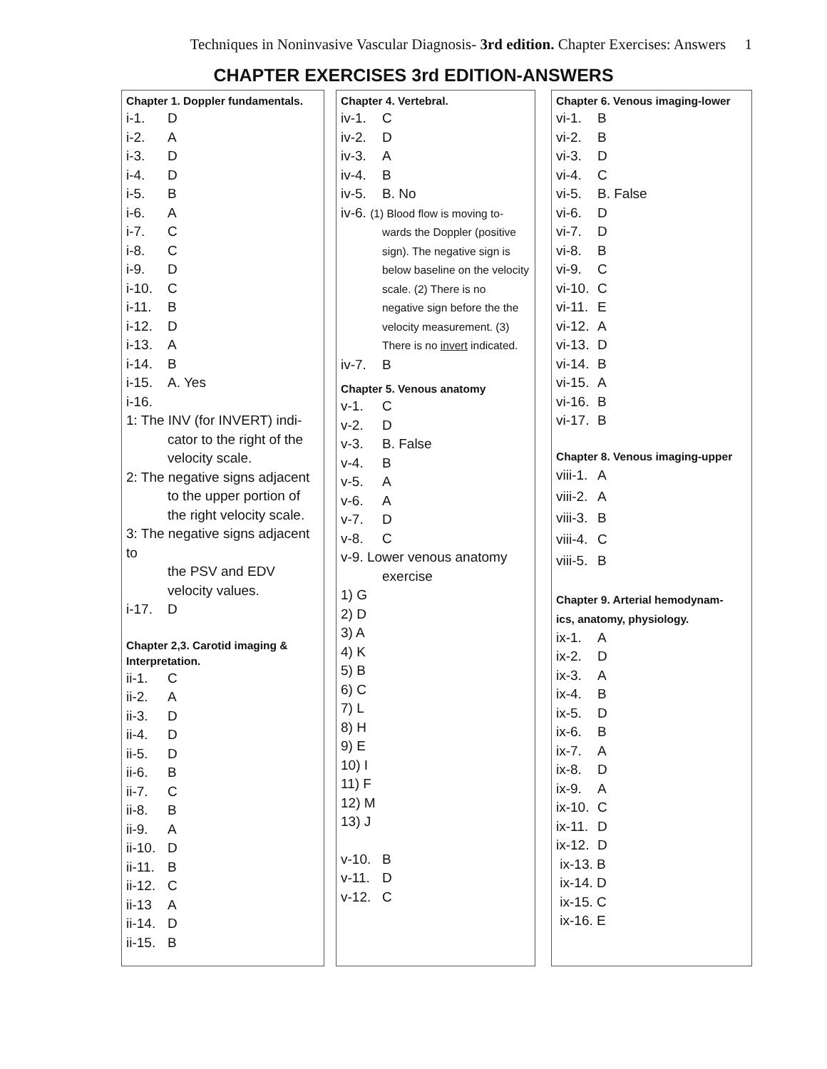Techniques in Noninvasive Vascular Diagnosis- 3rd edition. Chapter Exercises: Answers 1
CHAPTER EXERCISES 3rd EDITION-ANSWERS
Chapter 1. Doppler fundamentals.
i-1. D
i-2. A
i-3. D
i-4. D
i-5. B
i-6. A
i-7. C
i-8. C
i-9. D
i-10. C
i-11. B
i-12. D
i-13. A
i-14. B
i-15. A. Yes
i-16.
1: The INV (for INVERT) indi-
cator to the right of the velocity scale.
2: The negative signs adjacent
to the upper portion of the right velocity scale.
3: The negative signs adjacent to
the PSV and EDV velocity values.
i-17. D
Chapter 2,3. Carotid imaging &
Interpretation.
ii-1. C
ii-2. A
ii-3. D
ii-4. D
ii-5. D
ii-6. B
ii-7. C
ii-8. B
ii-9. A
ii-10. D
ii-11. B
ii-12. C
ii-13 A
ii-14. D
ii-15. B
Chapter 4. Vertebral.
iv-1. C
iv-2. D
iv-3. A
iv-4. B
iv-5. B. No
iv-6. (1) Blood flow is moving to-
wards the Doppler (positive sign). The negative sign is below baseline on the velocity scale. (2) There is no negative sign before the the velocity measurement. (3) There is no invert indicated.
iv-7. B
Chapter 5. Venous anatomy
v-1. C
v-2. D
v-3. B. False
v-4. B
v-5. A
v-6. A
v-7. D
v-8. C
v-9. Lower venous anatomy
exercise
1) G
2) D
3) A
4) K
5) B
6) C
7) L
8) H
9) E
10) I
11) F
12) M
13) J
v-10. B
v-11. D
v-12. C
Chapter 6. Venous imaging-lower
vi-1. B
vi-2. B
vi-3. D
vi-4. C
vi-5. B. False
vi-6. D
vi-7. D
vi-8. B
vi-9. C
vi-10. C
vi-11. E
vi-12. A
vi-13. D
vi-14. B
vi-15. A
vi-16. B
vi-17. B
Chapter 8. Venous imaging-upper
viii-1. A
viii-2. A
viii-3. B
viii-4. C
viii-5. B
Chapter 9. Arterial hemodynam-
ics, anatomy, physiology.
ix-1. A
ix-2. D
ix-3. A
ix-4. B
ix-5. D
ix-6. B
ix-7. A
ix-8. D
ix-9. A
ix-10. C
ix-11. D
ix-12. D
ix-13. B
ix-14. D
ix-15. C
ix-16. E